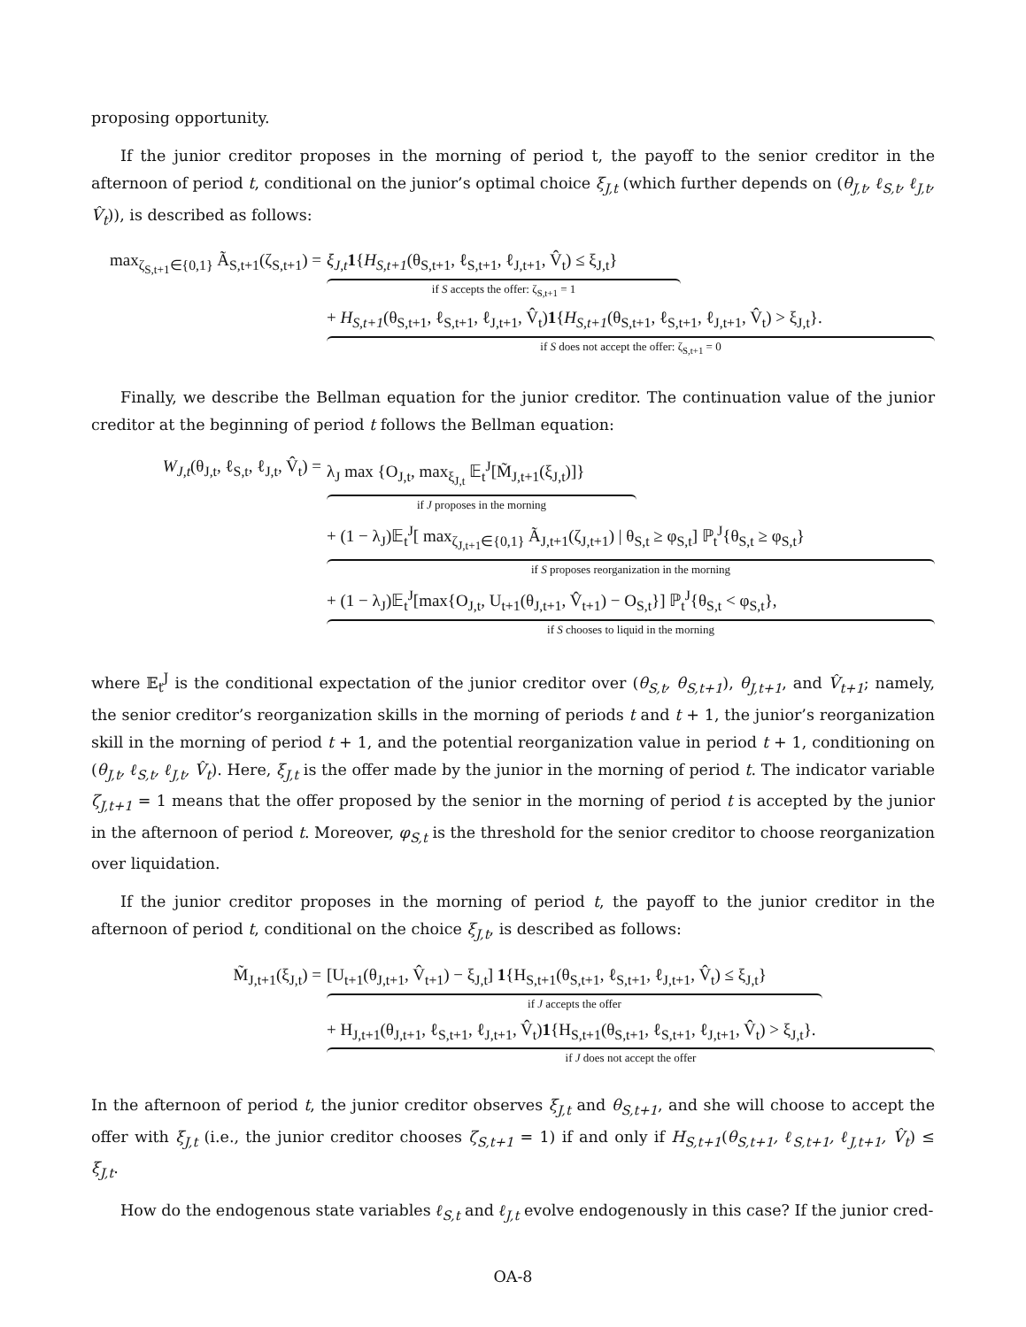proposing opportunity.
If the junior creditor proposes in the morning of period t, the payoff to the senior creditor in the afternoon of period t, conditional on the junior’s optimal choice ξ<sub>J,t</sub> (which further depends on (θ<sub>J,t</sub>, ℓ<sub>S,t</sub>, ℓ<sub>J,t</sub>, V̂<sub>t</sub>)), is described as follows:
max<sub>ζ<sub>S,t+1</sub>∈{0,1}</sub> Ã<sub>S,t+1</sub>(ζ<sub>S,t+1</sub>) =
ξ<sub>J,t</sub> 1{H<sub>S,t+1</sub>(θ<sub>S,t+1</sub>, ℓ<sub>S,t+1</sub>, ℓ<sub>J,t+1</sub>, V̂<sub>t</sub>) ≤ ξ<sub>J,t</sub>}
if S accepts the offer: ζ<sub>S,t+1</sub> = 1
+ H<sub>S,t+1</sub>(θ<sub>S,t+1</sub>, ℓ<sub>S,t+1</sub>, ℓ<sub>J,t+1</sub>, V̂<sub>t</sub>)1{H<sub>S,t+1</sub>(θ<sub>S,t+1</sub>, ℓ<sub>S,t+1</sub>, ℓ<sub>J,t+1</sub>, V̂<sub>t</sub>) > ξ<sub>J,t</sub>}.
if S does not accept the offer: ζ<sub>S,t+1</sub> = 0
Finally, we describe the Bellman equation for the junior creditor. The continuation value of the junior creditor at the beginning of period t follows the Bellman equation:
W<sub>J,t</sub>(θ<sub>J,t</sub>, ℓ<sub>S,t</sub>, ℓ<sub>J,t</sub>, V̂<sub>t</sub>) =
λ<sub>J</sub> max {O<sub>J,t</sub>, max<sub>ξ<sub>J,t</sub></sub> 𝔼<sub>t</sub><sup>J</sup>[M̃<sub>J,t+1</sub>(ξ<sub>J,t</sub>)]}
if J proposes in the morning
+ (1 − λ<sub>J</sub>)𝔼<sub>t</sub><sup>J</sup>[ max<sub>ζ<sub>J,t+1</sub>∈{0,1}</sub> Ã<sub>J,t+1</sub>(ζ<sub>J,t+1</sub>) | θ<sub>S,t</sub> ≥ φ<sub>S,t</sub>] ℙ<sub>t</sub><sup>J</sup>{θ<sub>S,t</sub> ≥ φ<sub>S,t</sub>}
if S proposes reorganization in the morning
+ (1 − λ<sub>J</sub>)𝔼<sub>t</sub><sup>J</sup>[max{O<sub>J,t</sub>, U<sub>t+1</sub>(θ<sub>J,t+1</sub>, V̂<sub>t+1</sub>) − O<sub>S,t</sub>}] ℙ<sub>t</sub><sup>J</sup>{θ<sub>S,t</sub> < φ<sub>S,t</sub>},
if S chooses to liquid in the morning
where 𝔼<sub>t</sub><sup>J</sup> is the conditional expectation of the junior creditor over (θ<sub>S,t</sub>, θ<sub>S,t+1</sub>), θ<sub>J,t+1</sub>, and V̂<sub>t+1</sub>; namely, the senior creditor’s reorganization skills in the morning of periods t and t + 1, the junior’s reorganization skill in the morning of period t + 1, and the potential reorganization value in period t + 1, conditioning on (θ<sub>J,t</sub>, ℓ<sub>S,t</sub>, ℓ<sub>J,t</sub>, V̂<sub>t</sub>). Here, ξ<sub>J,t</sub> is the offer made by the junior in the morning of period t. The indicator variable ζ<sub>J,t+1</sub> = 1 means that the offer proposed by the senior in the morning of period t is accepted by the junior in the afternoon of period t. Moreover, φ<sub>S,t</sub> is the threshold for the senior creditor to choose reorganization over liquidation.
If the junior creditor proposes in the morning of period t, the payoff to the junior creditor in the afternoon of period t, conditional on the choice ξ<sub>J,t</sub>, is described as follows:
M̃<sub>J,t+1</sub>(ξ<sub>J,t</sub>) = [U<sub>t+1</sub>(θ<sub>J,t+1</sub>, V̂<sub>t+1</sub>) − ξ<sub>J,t</sub>] 1{H<sub>S,t+1</sub>(θ<sub>S,t+1</sub>, ℓ<sub>S,t+1</sub>, ℓ<sub>J,t+1</sub>, V̂<sub>t</sub>) ≤ ξ<sub>J,t</sub>}
if J accepts the offer
+ H<sub>J,t+1</sub>(θ<sub>J,t+1</sub>, ℓ<sub>S,t+1</sub>, ℓ<sub>J,t+1</sub>, V̂<sub>t</sub>)1{H<sub>S,t+1</sub>(θ<sub>S,t+1</sub>, ℓ<sub>S,t+1</sub>, ℓ<sub>J,t+1</sub>, V̂<sub>t</sub>) > ξ<sub>J,t</sub>}.
if J does not accept the offer
In the afternoon of period t, the junior creditor observes ξ<sub>J,t</sub> and θ<sub>S,t+1</sub>, and she will choose to accept the offer with ξ<sub>J,t</sub> (i.e., the junior creditor chooses ζ<sub>S,t+1</sub> = 1) if and only if H<sub>S,t+1</sub>(θ<sub>S,t+1</sub>, ℓ<sub>S,t+1</sub>, ℓ<sub>J,t+1</sub>, V̂<sub>t</sub>) ≤ ξ<sub>J,t</sub>.
How do the endogenous state variables ℓ<sub>S,t</sub> and ℓ<sub>J,t</sub> evolve endogenously in this case? If the junior cred-
OA-8